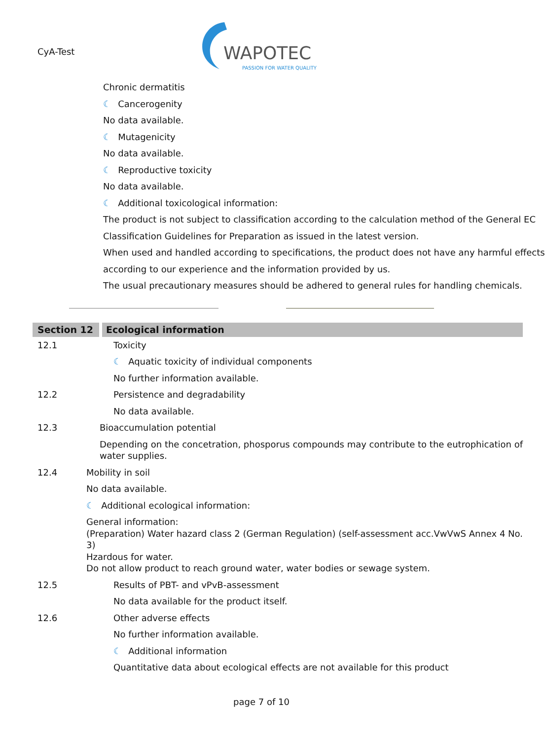CyA-Test
WAPOTEC
PASSION FOR WATER QUALITY
Chronic dermatitis
☾ Cancerogenity
No data available.
☾ Mutagenicity
No data available.
☾ Reproductive toxicity
No data available.
☾ Additional toxicological information:
The product is not subject to classification according to the calculation method of the General EC
Classification Guidelines for Preparation as issued in the latest version.
When used and handled according to specifications, the product does not have any harmful effects
according to our experience and the information provided by us.
The usual precautionary measures should be adhered to general rules for handling chemicals.
Section 12 Ecological information
12.1 Toxicity
☾ Aquatic toxicity of individual components
No further information available.
12.2 Persistence and degradability
No data available.
12.3 Bioaccumulation potential
Depending on the concetration, phosporus compounds may contribute to the eutrophication of
water supplies.
12.4 Mobility in soil
No data available.
☾ Additional ecological information:
General information:
(Preparation) Water hazard class 2 (German Regulation) (self-assessment acc.VwVwS Annex 4 No.
3)
Hzardous for water.
Do not allow product to reach ground water, water bodies or sewage system.
12.5 Results of PBT- and vPvB-assessment
No data available for the product itself.
12.6 Other adverse effects
No further information available.
☾ Additional information
Quantitative data about ecological effects are not available for this product
page 7 of 10